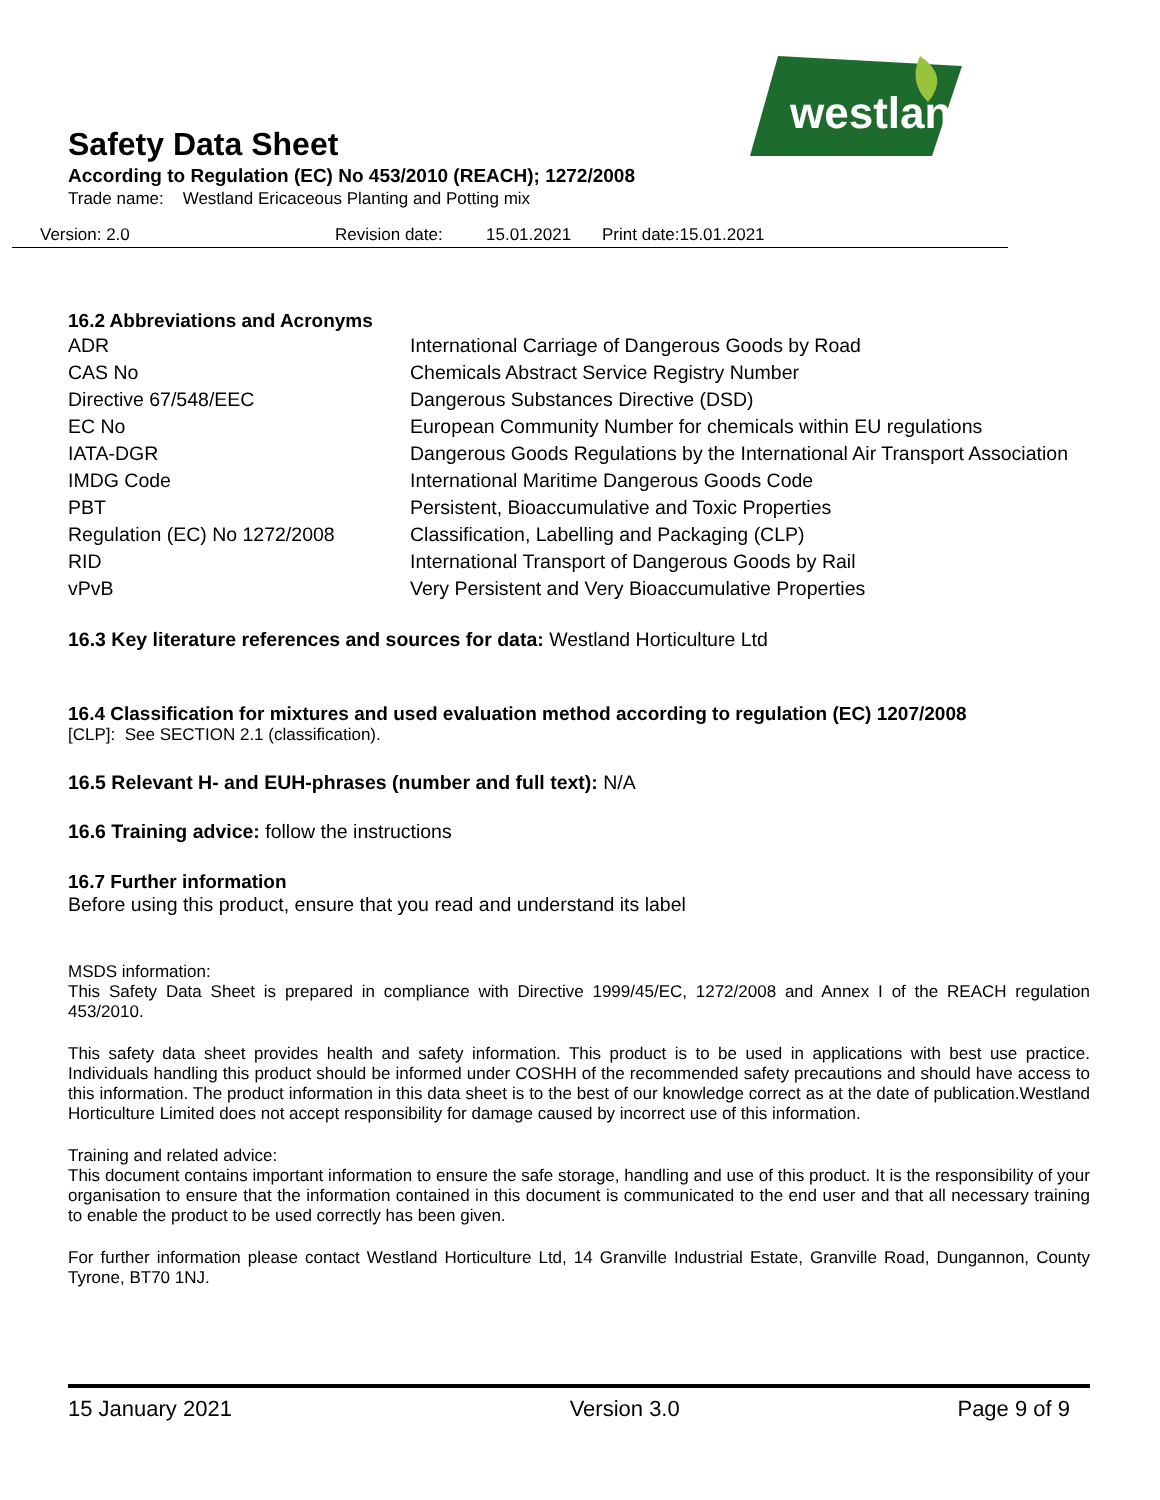westland
Safety Data Sheet
According to Regulation (EC) No 453/2010 (REACH); 1272/2008
Trade name: Westland Ericaceous Planting and Potting mix
Version: 2.0 Revision date: 15.01.2021 Print date:15.01.2021
16.2 Abbreviations and Acronyms
| ADR | International Carriage of Dangerous Goods by Road |
| CAS No | Chemicals Abstract Service Registry Number |
| Directive 67/548/EEC | Dangerous Substances Directive (DSD) |
| EC No | European Community Number for chemicals within EU regulations |
| IATA-DGR | Dangerous Goods Regulations by the International Air Transport Association |
| IMDG Code | International Maritime Dangerous Goods Code |
| PBT | Persistent, Bioaccumulative and Toxic Properties |
| Regulation (EC) No 1272/2008 | Classification, Labelling and Packaging (CLP) |
| RID | International Transport of Dangerous Goods by Rail |
| vPvB | Very Persistent and Very Bioaccumulative Properties |
16.3 Key literature references and sources for data: Westland Horticulture Ltd
16.4 Classification for mixtures and used evaluation method according to regulation (EC) 1207/2008
[CLP]: See SECTION 2.1 (classification).
16.5 Relevant H- and EUH-phrases (number and full text): N/A
16.6 Training advice: follow the instructions
16.7 Further information
Before using this product, ensure that you read and understand its label
MSDS information:
This Safety Data Sheet is prepared in compliance with Directive 1999/45/EC, 1272/2008 and Annex I of the REACH regulation 453/2010.
This safety data sheet provides health and safety information. This product is to be used in applications with best use practice. Individuals handling this product should be informed under COSHH of the recommended safety precautions and should have access to this information. The product information in this data sheet is to the best of our knowledge correct as at the date of publication.Westland Horticulture Limited does not accept responsibility for damage caused by incorrect use of this information.
Training and related advice:
This document contains important information to ensure the safe storage, handling and use of this product. It is the responsibility of your organisation to ensure that the information contained in this document is communicated to the end user and that all necessary training to enable the product to be used correctly has been given.
For further information please contact Westland Horticulture Ltd, 14 Granville Industrial Estate, Granville Road, Dungannon, County Tyrone, BT70 1NJ.
15 January 2021 Version 3.0 Page 9 of 9